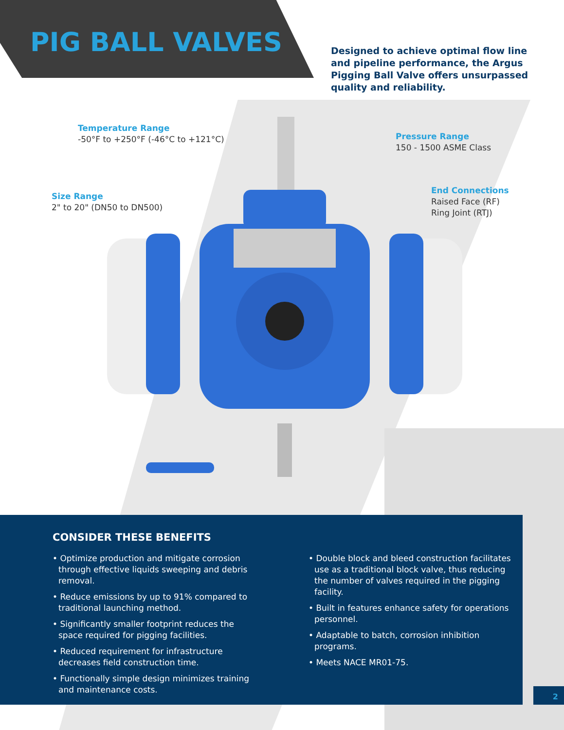PIG BALL VALVES
Designed to achieve optimal flow line and pipeline performance, the Argus Pigging Ball Valve offers unsurpassed quality and reliability.
Temperature Range
-50°F to +250°F (-46°C to +121°C)
Size Range
2" to 20" (DN50 to DN500)
Pressure Range
150 - 1500 ASME Class
End Connections
Raised Face (RF)
Ring Joint (RTJ)
CONSIDER THESE BENEFITS
• Optimize production and mitigate corrosion through effective liquids sweeping and debris removal.
• Reduce emissions by up to 91% compared to traditional launching method.
• Significantly smaller footprint reduces the space required for pigging facilities.
• Reduced requirement for infrastructure decreases field construction time.
• Functionally simple design minimizes training and maintenance costs.
• Double block and bleed construction facilitates use as a traditional block valve, thus reducing the number of valves required in the pigging facility.
• Built in features enhance safety for operations personnel.
• Adaptable to batch, corrosion inhibition programs.
• Meets NACE MR01-75.
2